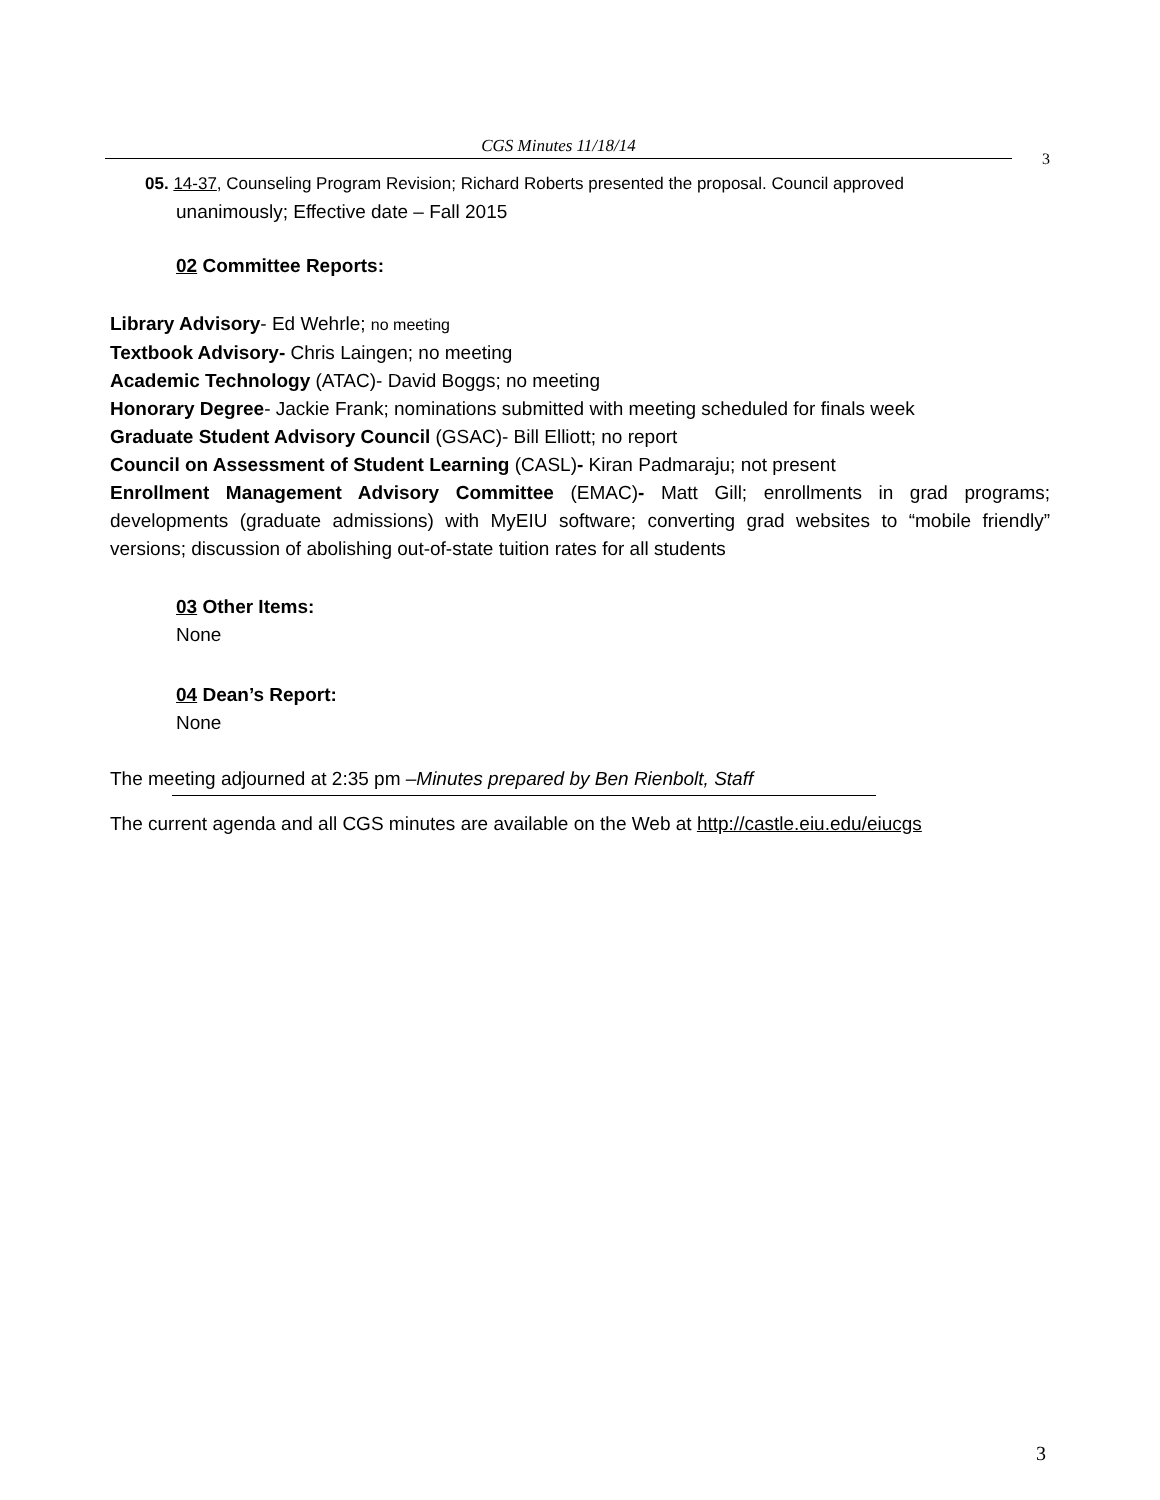CGS Minutes 11/18/14
3
05. 14-37, Counseling Program Revision; Richard Roberts presented the proposal. Council approved
unanimously; Effective date – Fall 2015
02 Committee Reports:
Library Advisory- Ed Wehrle; no meeting
Textbook Advisory- Chris Laingen; no meeting
Academic Technology (ATAC)- David Boggs; no meeting
Honorary Degree- Jackie Frank; nominations submitted with meeting scheduled for finals week
Graduate Student Advisory Council (GSAC)- Bill Elliott; no report
Council on Assessment of Student Learning (CASL)- Kiran Padmaraju; not present
Enrollment Management Advisory Committee (EMAC)- Matt Gill; enrollments in grad programs; developments (graduate admissions) with MyEIU software; converting grad websites to “mobile friendly” versions; discussion of abolishing out-of-state tuition rates for all students
03 Other Items:
None
04 Dean’s Report:
None
The meeting adjourned at 2:35 pm –Minutes prepared by Ben Rienbolt, Staff
The current agenda and all CGS minutes are available on the Web at http://castle.eiu.edu/eiucgs
3